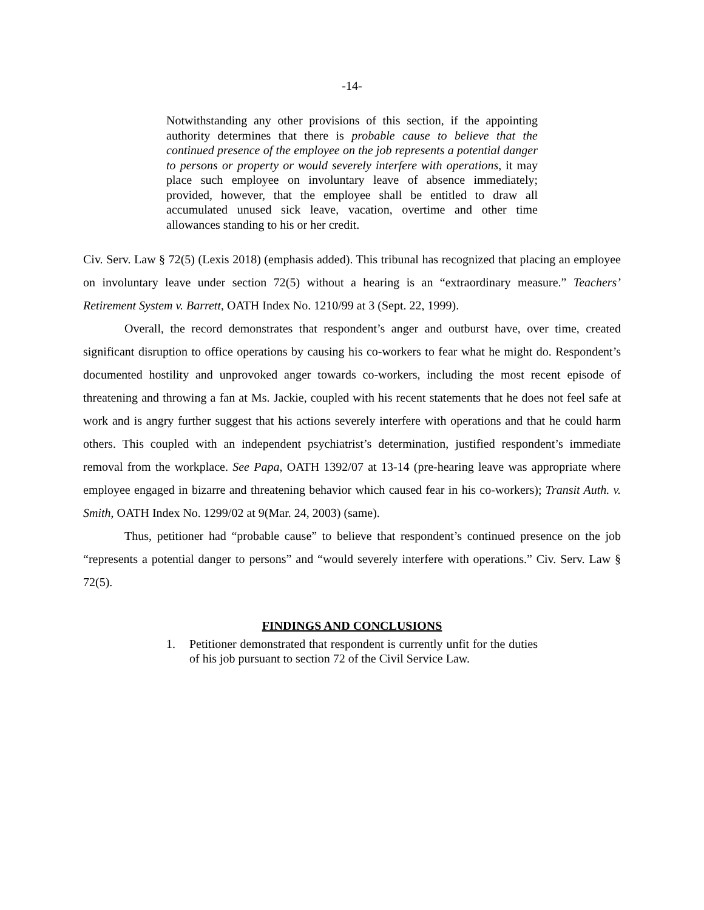-14-
Notwithstanding any other provisions of this section, if the appointing authority determines that there is probable cause to believe that the continued presence of the employee on the job represents a potential danger to persons or property or would severely interfere with operations, it may place such employee on involuntary leave of absence immediately; provided, however, that the employee shall be entitled to draw all accumulated unused sick leave, vacation, overtime and other time allowances standing to his or her credit.
Civ. Serv. Law § 72(5) (Lexis 2018) (emphasis added). This tribunal has recognized that placing an employee on involuntary leave under section 72(5) without a hearing is an “extraordinary measure.” Teachers’ Retirement System v. Barrett, OATH Index No. 1210/99 at 3 (Sept. 22, 1999).
Overall, the record demonstrates that respondent’s anger and outburst have, over time, created significant disruption to office operations by causing his co-workers to fear what he might do. Respondent’s documented hostility and unprovoked anger towards co-workers, including the most recent episode of threatening and throwing a fan at Ms. Jackie, coupled with his recent statements that he does not feel safe at work and is angry further suggest that his actions severely interfere with operations and that he could harm others. This coupled with an independent psychiatrist’s determination, justified respondent’s immediate removal from the workplace. See Papa, OATH 1392/07 at 13-14 (pre-hearing leave was appropriate where employee engaged in bizarre and threatening behavior which caused fear in his co-workers); Transit Auth. v. Smith, OATH Index No. 1299/02 at 9(Mar. 24, 2003) (same).
Thus, petitioner had “probable cause” to believe that respondent’s continued presence on the job “represents a potential danger to persons” and “would severely interfere with operations.” Civ. Serv. Law § 72(5).
FINDINGS AND CONCLUSIONS
1. Petitioner demonstrated that respondent is currently unfit for the duties of his job pursuant to section 72 of the Civil Service Law.